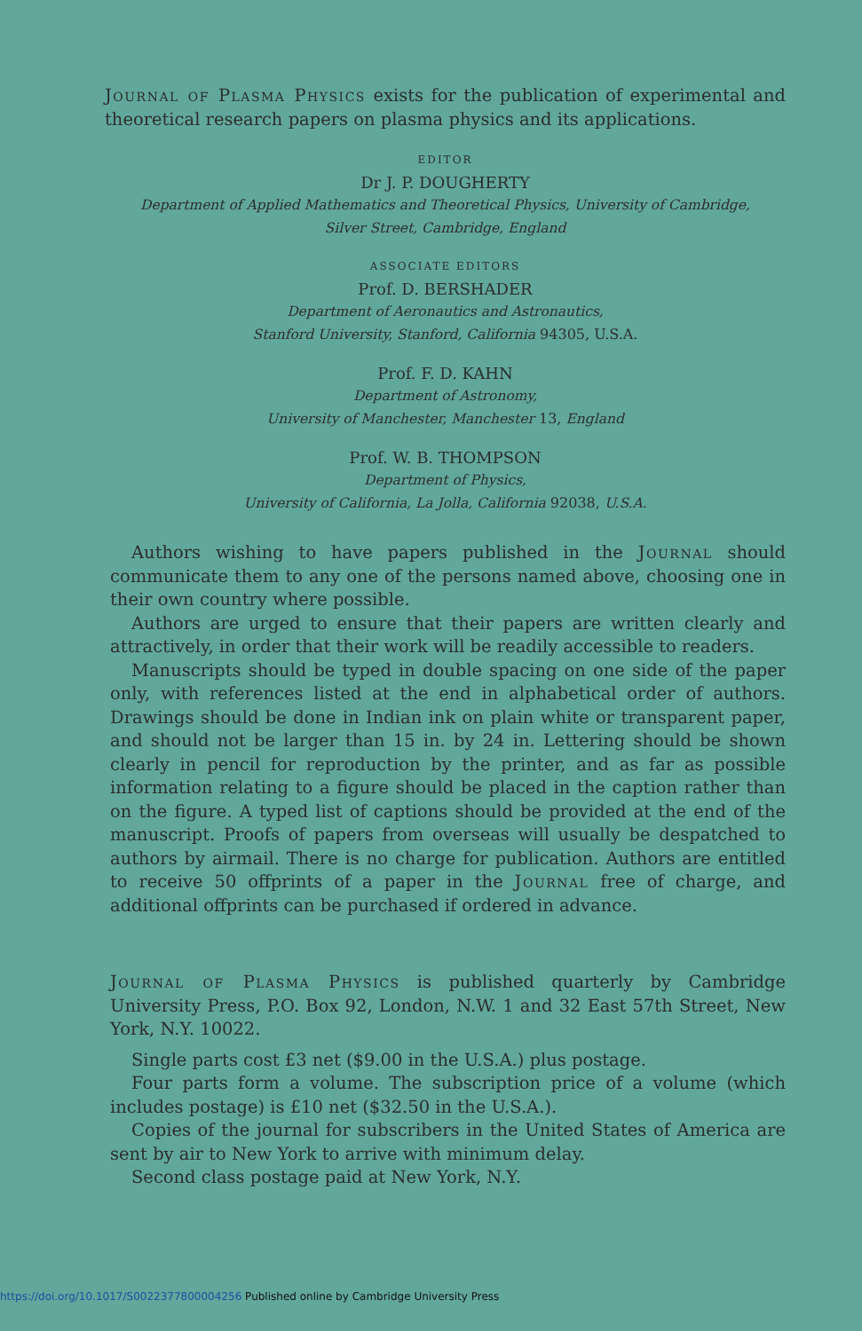Journal of Plasma Physics exists for the publication of experimental and theoretical research papers on plasma physics and its applications.
EDITOR
Dr J. P. DOUGHERTY
Department of Applied Mathematics and Theoretical Physics, University of Cambridge,
Silver Street, Cambridge, England
ASSOCIATE EDITORS
Prof. D. BERSHADER
Department of Aeronautics and Astronautics,
Stanford University, Stanford, California 94305, U.S.A.
Prof. F. D. KAHN
Department of Astronomy,
University of Manchester, Manchester 13, England
Prof. W. B. THOMPSON
Department of Physics,
University of California, La Jolla, California 92038, U.S.A.
Authors wishing to have papers published in the Journal should communicate them to any one of the persons named above, choosing one in their own country where possible.
Authors are urged to ensure that their papers are written clearly and attractively, in order that their work will be readily accessible to readers.
Manuscripts should be typed in double spacing on one side of the paper only, with references listed at the end in alphabetical order of authors. Drawings should be done in Indian ink on plain white or transparent paper, and should not be larger than 15 in. by 24 in. Lettering should be shown clearly in pencil for reproduction by the printer, and as far as possible information relating to a figure should be placed in the caption rather than on the figure. A typed list of captions should be provided at the end of the manuscript. Proofs of papers from overseas will usually be despatched to authors by airmail. There is no charge for publication. Authors are entitled to receive 50 offprints of a paper in the Journal free of charge, and additional offprints can be purchased if ordered in advance.
Journal of Plasma Physics is published quarterly by Cambridge University Press, P.O. Box 92, London, N.W. 1 and 32 East 57th Street, New York, N.Y. 10022.
Single parts cost £3 net ($9.00 in the U.S.A.) plus postage.
Four parts form a volume. The subscription price of a volume (which includes postage) is £10 net ($32.50 in the U.S.A.).
Copies of the journal for subscribers in the United States of America are sent by air to New York to arrive with minimum delay.
Second class postage paid at New York, N.Y.
https://doi.org/10.1017/S0022377800004256 Published online by Cambridge University Press